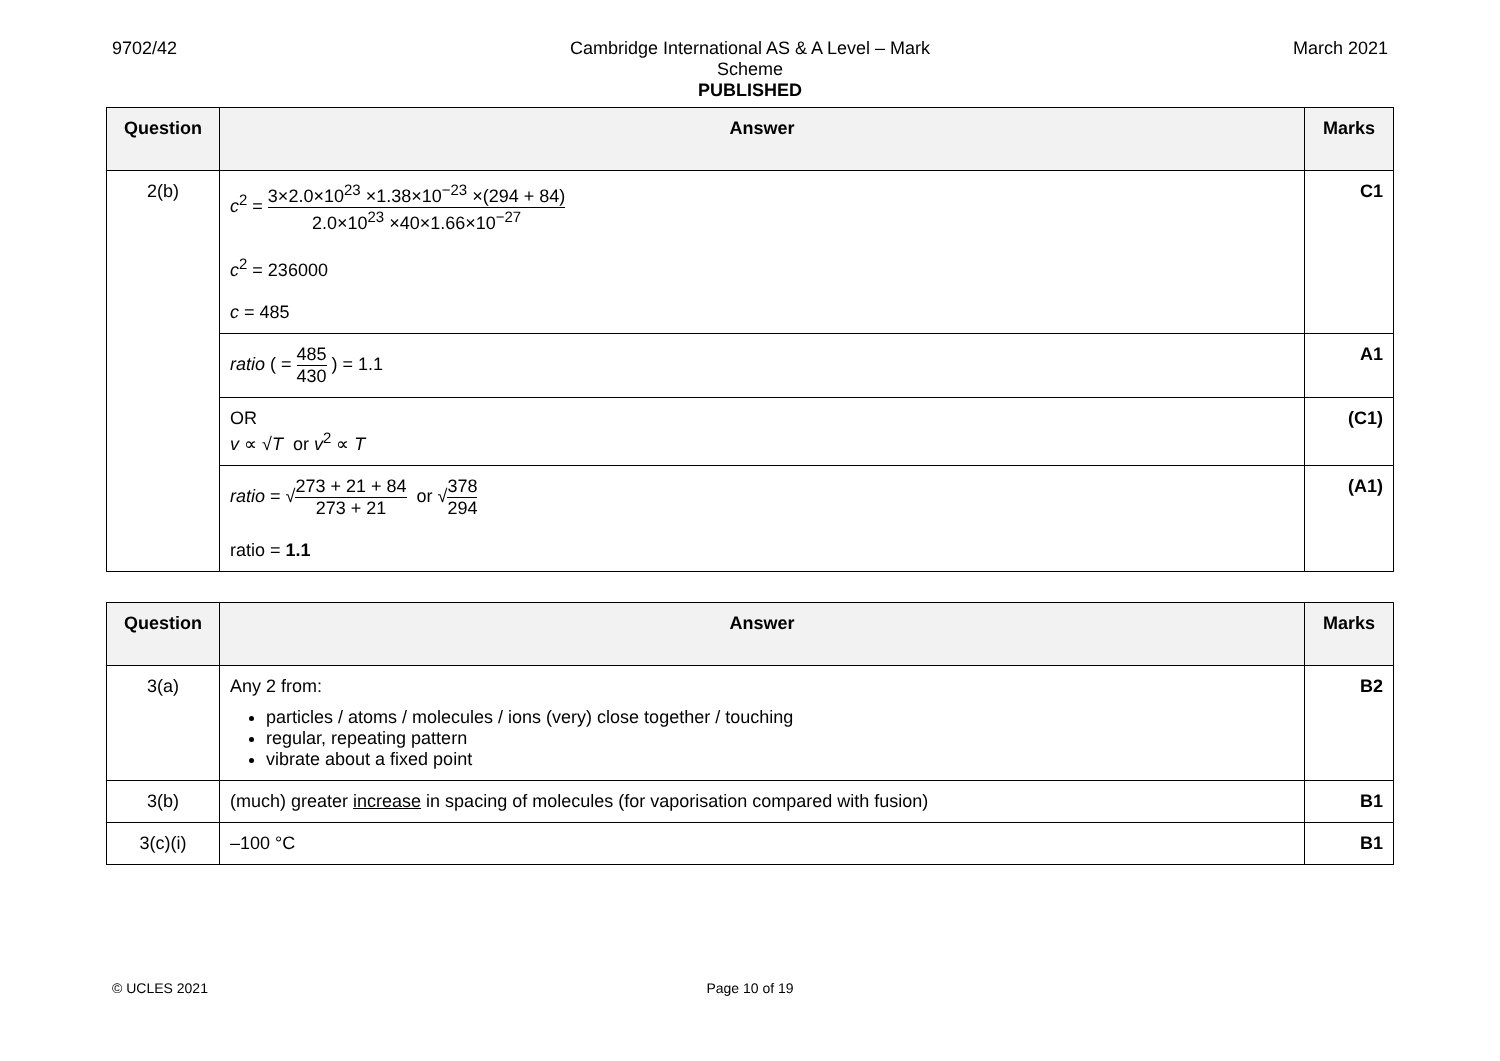9702/42 Cambridge International AS & A Level – Mark Scheme
PUBLISHED
March 2021
| Question | Answer | Marks |
| --- | --- | --- |
| 2(b) | c<sup>2</sup> = 3×2.0×10<sup>23</sup> ×1.38×10<sup>−23</sup> ×(294 + 84) 2.0×10<sup>23</sup> ×40×1.66×10<sup>−27</sup> c<sup>2</sup> = 236000 c = 485 | C1 |
| | ratio ( = 485 430 ) = 1.1 | A1 |
| | OR v ∝ √ T or v<sup>2</sup> ∝ T | (C1) |
| | ratio = √ 273 + 21 + 84 273 + 21 or √ 378 294 ratio = 1.1 | (A1) |
| Question | Answer | Marks |
| --- | --- | --- |
| 3(a) | Any 2 from: particles / atoms / molecules / ions (very) close together / touching regular, repeating pattern vibrate about a fixed point | B2 |
| 3(b) | (much) greater increase in spacing of molecules (for vaporisation compared with fusion) | B1 |
| 3(c)(i) | –100 °C | B1 |
© UCLES 2021 Page 10 of 19